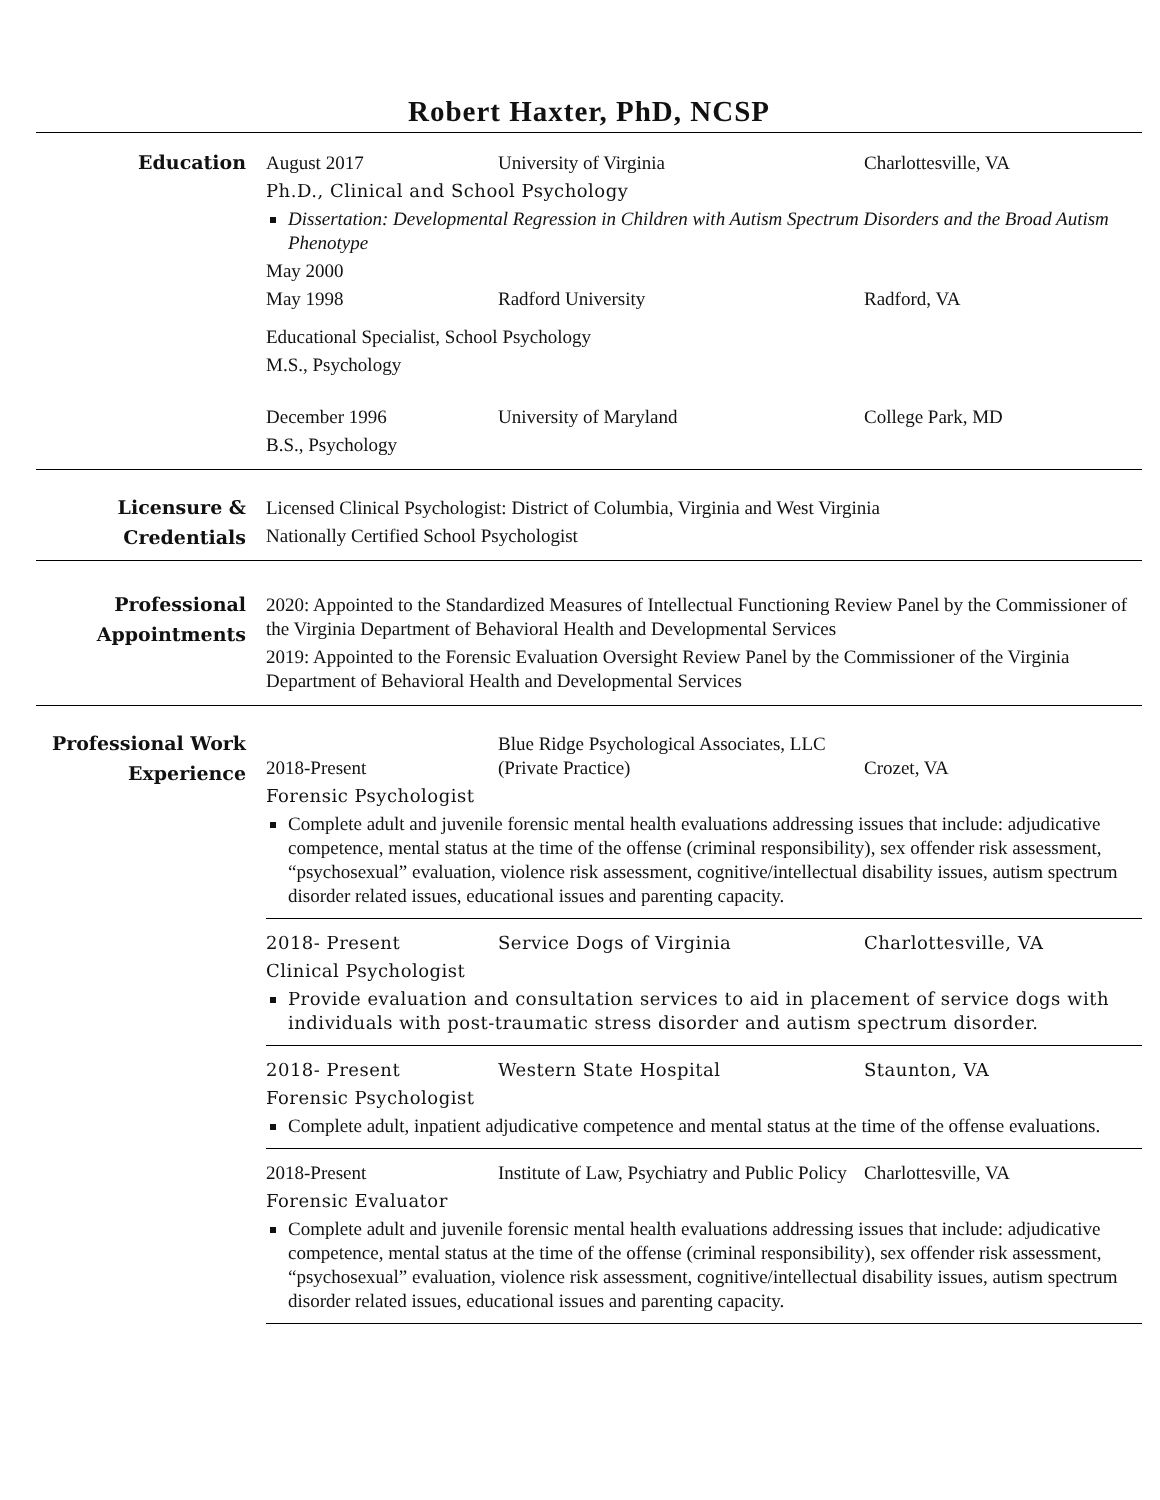Robert Haxter, PhD, NCSP
Education
August 2017 University of Virginia Charlottesville, VA
Ph.D., Clinical and School Psychology
Dissertation: Developmental Regression in Children with Autism Spectrum Disorders and the Broad Autism Phenotype
May 2000
May 1998 Radford University Radford, VA
Educational Specialist, School Psychology
M.S., Psychology
December 1996 University of Maryland College Park, MD
B.S., Psychology
Licensure & Credentials
Licensed Clinical Psychologist: District of Columbia, Virginia and West Virginia
Nationally Certified School Psychologist
Professional Appointments
2020: Appointed to the Standardized Measures of Intellectual Functioning Review Panel by the Commissioner of the Virginia Department of Behavioral Health and Developmental Services
2019: Appointed to the Forensic Evaluation Oversight Review Panel by the Commissioner of the Virginia Department of Behavioral Health and Developmental Services
Professional Work Experience
2018-Present Blue Ridge Psychological Associates, LLC (Private Practice)
Crozet, VA
Forensic Psychologist
Complete adult and juvenile forensic mental health evaluations addressing issues that include: adjudicative competence, mental status at the time of the offense (criminal responsibility), sex offender risk assessment, “psychosexual” evaluation, violence risk assessment, cognitive/intellectual disability issues, autism spectrum disorder related issues, educational issues and parenting capacity.
2018- Present Service Dogs of Virginia Charlottesville, VA
Clinical Psychologist
Provide evaluation and consultation services to aid in placement of service dogs with individuals with post-traumatic stress disorder and autism spectrum disorder.
2018- Present Western State Hospital Staunton, VA
Forensic Psychologist
Complete adult, inpatient adjudicative competence and mental status at the time of the offense evaluations.
2018-Present Institute of Law, Psychiatry and Public Policy
Charlottesville, VA
Forensic Evaluator
Complete adult and juvenile forensic mental health evaluations addressing issues that include: adjudicative competence, mental status at the time of the offense (criminal responsibility), sex offender risk assessment, “psychosexual” evaluation, violence risk assessment, cognitive/intellectual disability issues, autism spectrum disorder related issues, educational issues and parenting capacity.